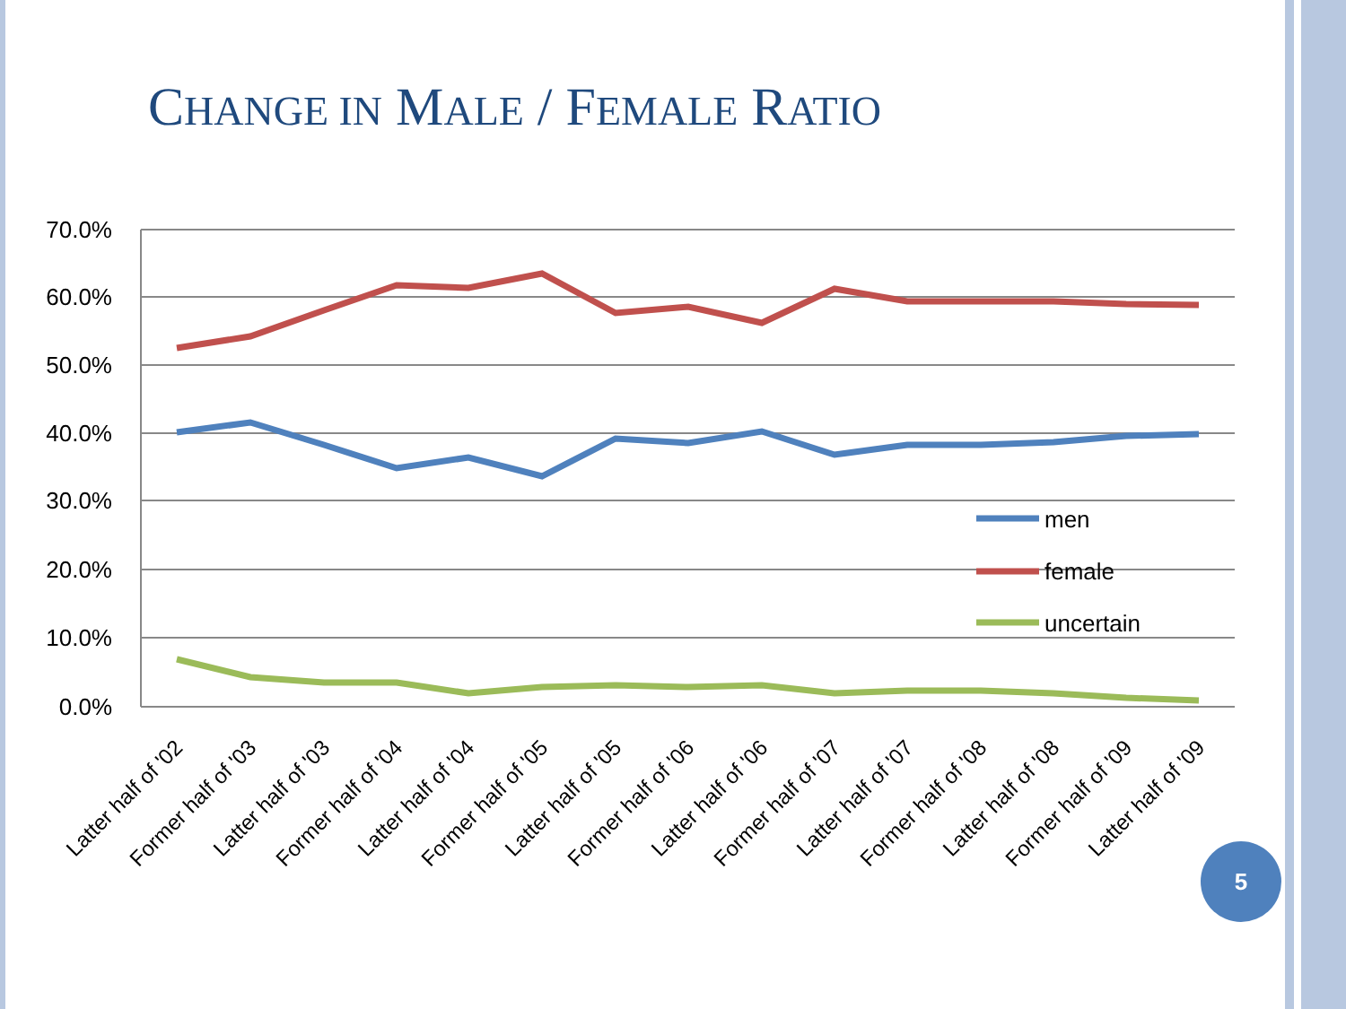CHANGE IN MALE / FEMALE RATIO
70.0%
60.0%
50.0%
40.0%
30.0%
20.0%
10.0%
0.0%
men
female
uncertain
Latter half of '02
Former half of '03
Latter half of '03
Former half of '04
Latter half of '04
Former half of '05
Latter half of '05
Former half of '06
Latter half of '06
Former half of '07
Latter half of '07
Former half of '08
Latter half of '08
Former half of '09
Latter half of '09
5